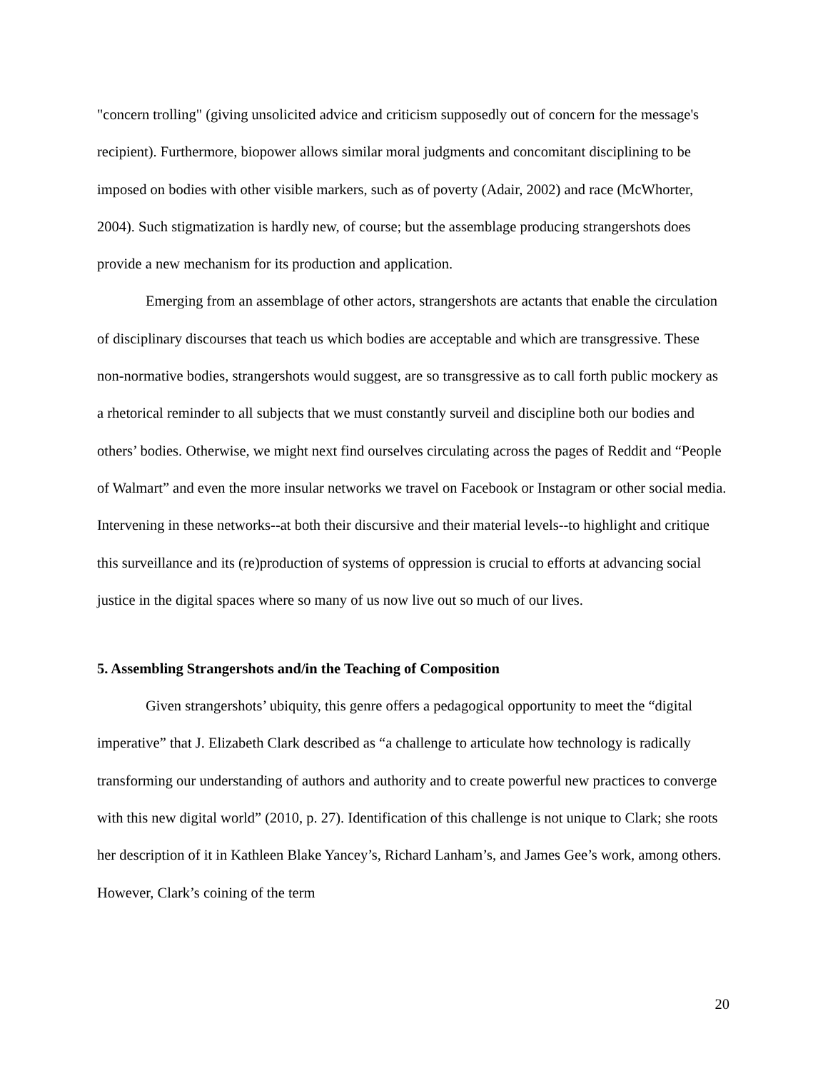"concern trolling" (giving unsolicited advice and criticism supposedly out of concern for the message's recipient). Furthermore, biopower allows similar moral judgments and concomitant disciplining to be imposed on bodies with other visible markers, such as of poverty (Adair, 2002) and race (McWhorter, 2004). Such stigmatization is hardly new, of course; but the assemblage producing strangershots does provide a new mechanism for its production and application.
Emerging from an assemblage of other actors, strangershots are actants that enable the circulation of disciplinary discourses that teach us which bodies are acceptable and which are transgressive. These non-normative bodies, strangershots would suggest, are so transgressive as to call forth public mockery as a rhetorical reminder to all subjects that we must constantly surveil and discipline both our bodies and others’ bodies. Otherwise, we might next find ourselves circulating across the pages of Reddit and “People of Walmart” and even the more insular networks we travel on Facebook or Instagram or other social media. Intervening in these networks--at both their discursive and their material levels--to highlight and critique this surveillance and its (re)production of systems of oppression is crucial to efforts at advancing social justice in the digital spaces where so many of us now live out so much of our lives.
5. Assembling Strangershots and/in the Teaching of Composition
Given strangershots’ ubiquity, this genre offers a pedagogical opportunity to meet the “digital imperative” that J. Elizabeth Clark described as “a challenge to articulate how technology is radically transforming our understanding of authors and authority and to create powerful new practices to converge with this new digital world” (2010, p. 27). Identification of this challenge is not unique to Clark; she roots her description of it in Kathleen Blake Yancey’s, Richard Lanham’s, and James Gee’s work, among others. However, Clark’s coining of the term
20